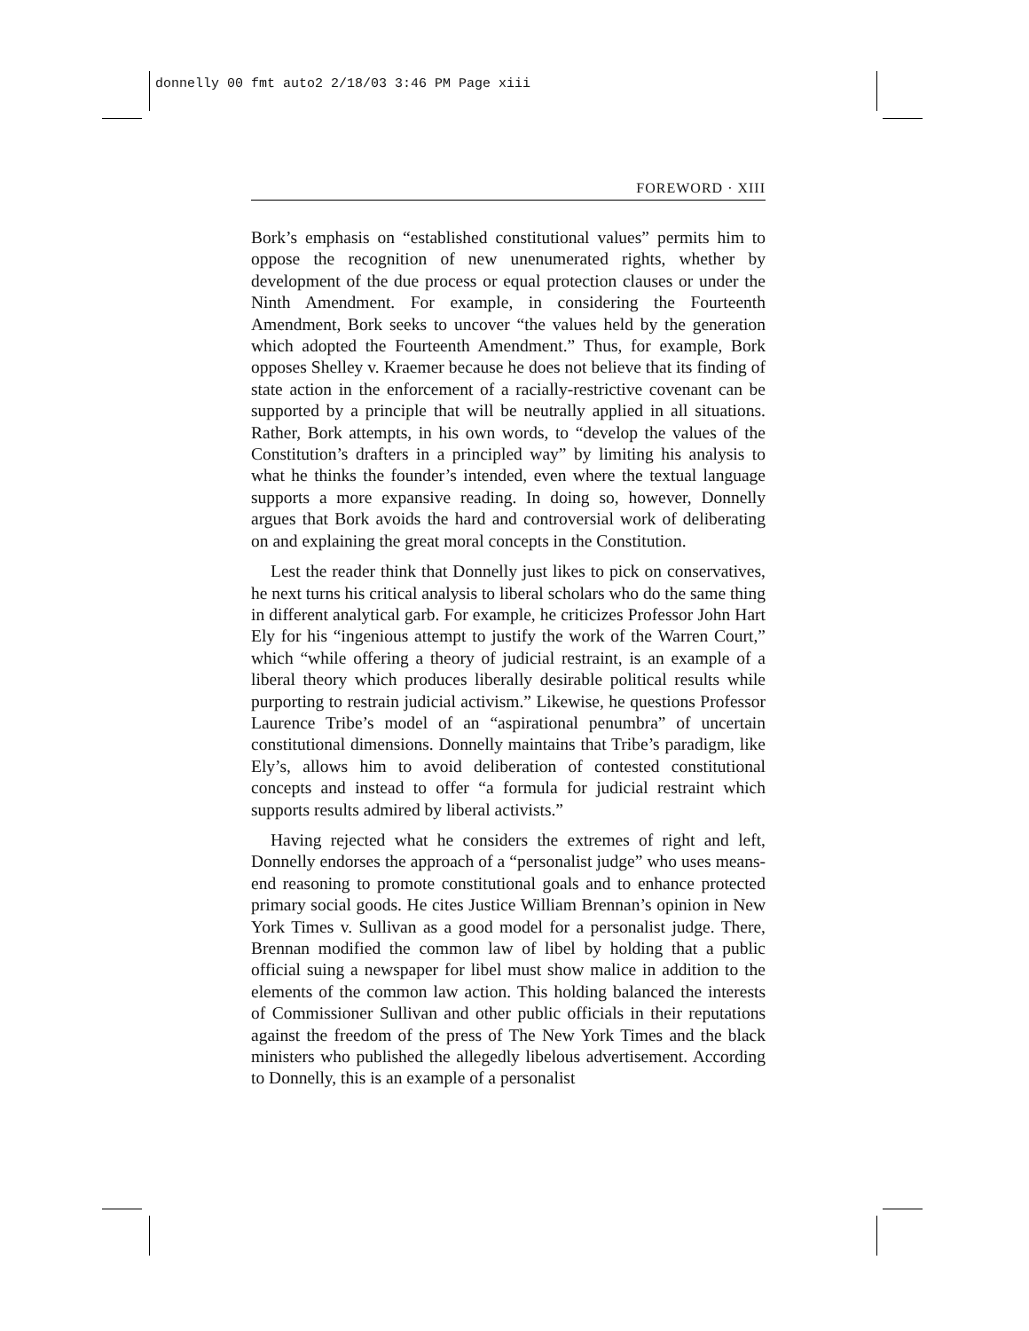donnelly 00 fmt auto2 2/18/03 3:46 PM Page xiii
FOREWORD · XIII
Bork’s emphasis on “established constitutional values” permits him to oppose the recognition of new unenumerated rights, whether by development of the due process or equal protection clauses or under the Ninth Amendment. For example, in considering the Fourteenth Amendment, Bork seeks to uncover “the values held by the generation which adopted the Fourteenth Amendment.” Thus, for example, Bork opposes Shelley v. Kraemer because he does not believe that its finding of state action in the enforcement of a racially-restrictive covenant can be supported by a principle that will be neutrally applied in all situations. Rather, Bork attempts, in his own words, to “develop the values of the Constitution’s drafters in a principled way” by limiting his analysis to what he thinks the founder’s intended, even where the textual language supports a more expansive reading. In doing so, however, Donnelly argues that Bork avoids the hard and controversial work of deliberating on and explaining the great moral concepts in the Constitution.
Lest the reader think that Donnelly just likes to pick on conservatives, he next turns his critical analysis to liberal scholars who do the same thing in different analytical garb. For example, he criticizes Professor John Hart Ely for his “ingenious attempt to justify the work of the Warren Court,” which “while offering a theory of judicial restraint, is an example of a liberal theory which produces liberally desirable political results while purporting to restrain judicial activism.” Likewise, he questions Professor Laurence Tribe’s model of an “aspirational penumbra” of uncertain constitutional dimensions. Donnelly maintains that Tribe’s paradigm, like Ely’s, allows him to avoid deliberation of contested constitutional concepts and instead to offer “a formula for judicial restraint which supports results admired by liberal activists.”
Having rejected what he considers the extremes of right and left, Donnelly endorses the approach of a “personalist judge” who uses means-end reasoning to promote constitutional goals and to enhance protected primary social goods. He cites Justice William Brennan’s opinion in New York Times v. Sullivan as a good model for a personalist judge. There, Brennan modified the common law of libel by holding that a public official suing a newspaper for libel must show malice in addition to the elements of the common law action. This holding balanced the interests of Commissioner Sullivan and other public officials in their reputations against the freedom of the press of The New York Times and the black ministers who published the allegedly libelous advertisement. According to Donnelly, this is an example of a personalist